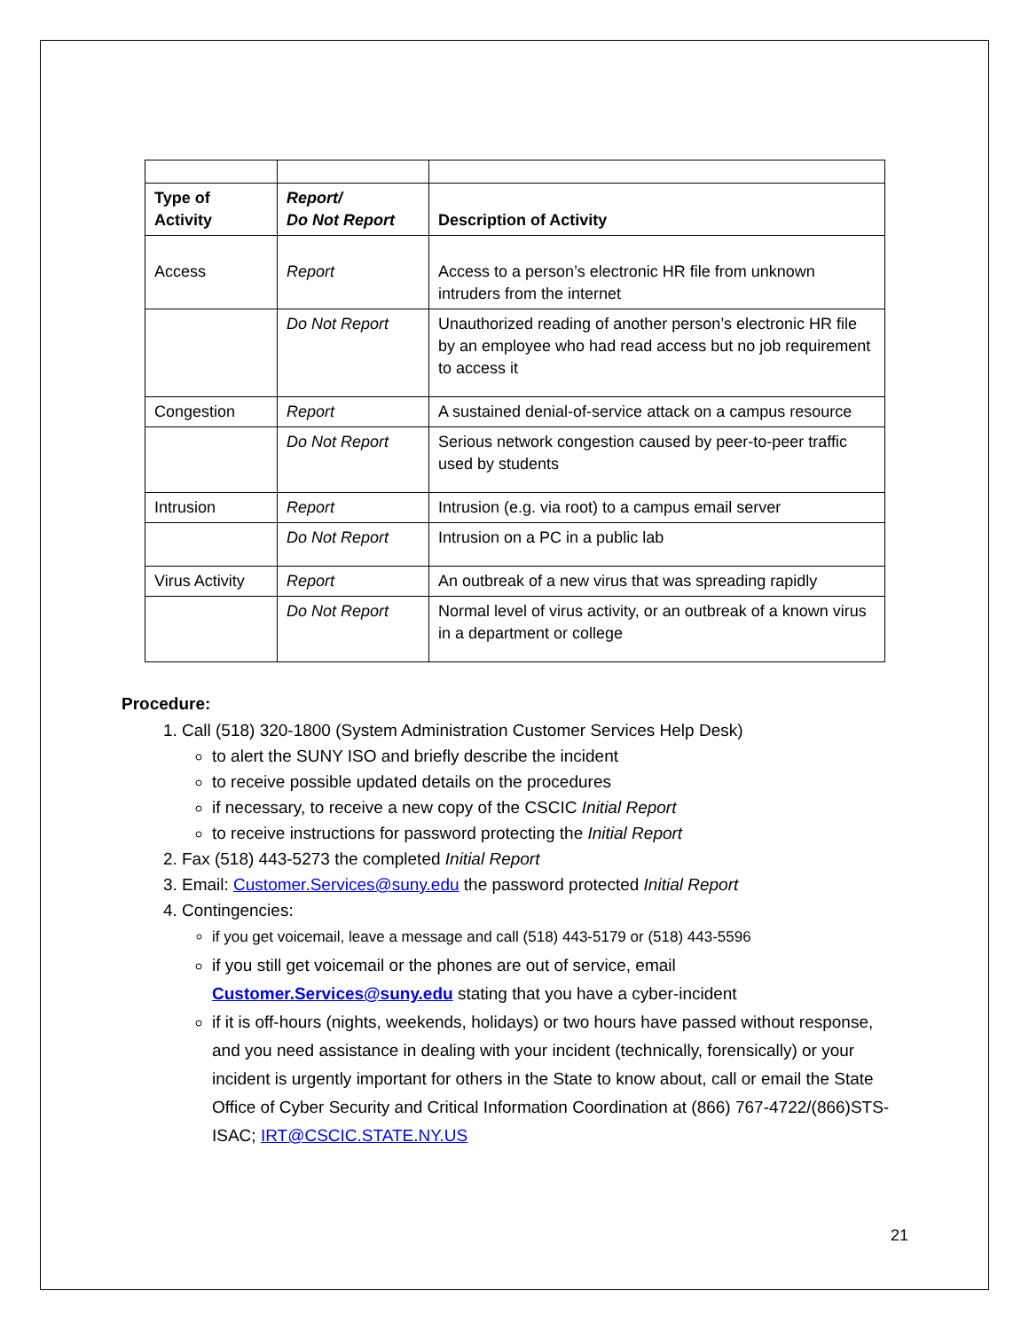| Type of Activity | Report/ Do Not Report | Description of Activity |
| --- | --- | --- |
| Access | Report | Access to a person’s electronic HR file from unknown intruders from the internet |
| | Do Not Report | Unauthorized reading of another person’s electronic HR file by an employee who had read access but no job requirement to access it |
| Congestion | Report | A sustained denial-of-service attack on a campus resource |
| | Do Not Report | Serious network congestion caused by peer-to-peer traffic used by students |
| Intrusion | Report | Intrusion (e.g. via root) to a campus email server |
| | Do Not Report | Intrusion on a PC in a public lab |
| Virus Activity | Report | An outbreak of a new virus that was spreading rapidly |
| | Do Not Report | Normal level of virus activity, or an outbreak of a known virus in a department or college |
Procedure:
1. Call (518) 320-1800 (System Administration Customer Services Help Desk)
to alert the SUNY ISO and briefly describe the incident
to receive possible updated details on the procedures
if necessary, to receive a new copy of the CSCIC Initial Report
to receive instructions for password protecting the Initial Report
2. Fax (518) 443-5273 the completed Initial Report
3. Email: Customer.Services@suny.edu the password protected Initial Report
4. Contingencies:
if you get voicemail, leave a message and call (518) 443-5179 or (518) 443-5596
if you still get voicemail or the phones are out of service, email Customer.Services@suny.edu stating that you have a cyber-incident
if it is off-hours (nights, weekends, holidays) or two hours have passed without response, and you need assistance in dealing with your incident (technically, forensically) or your incident is urgently important for others in the State to know about, call or email the State Office of Cyber Security and Critical Information Coordination at (866) 767-4722/(866)STS-ISAC; IRT@CSCIC.STATE.NY.US
21